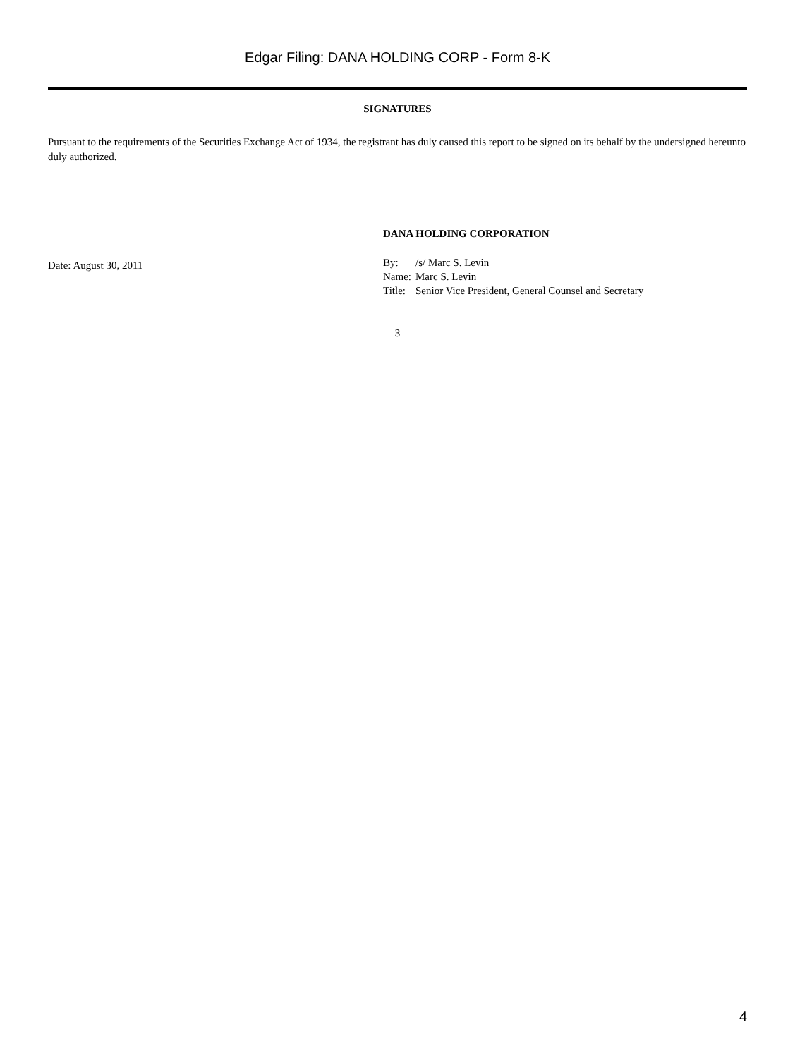Edgar Filing: DANA HOLDING CORP - Form 8-K
SIGNATURES
Pursuant to the requirements of the Securities Exchange Act of 1934, the registrant has duly caused this report to be signed on its behalf by the undersigned hereunto duly authorized.
Date: August 30, 2011
DANA HOLDING CORPORATION
| By: | /s/ Marc S. Levin |
| Name: | Marc S. Levin |
| Title: | Senior Vice President, General Counsel and Secretary |
3
4